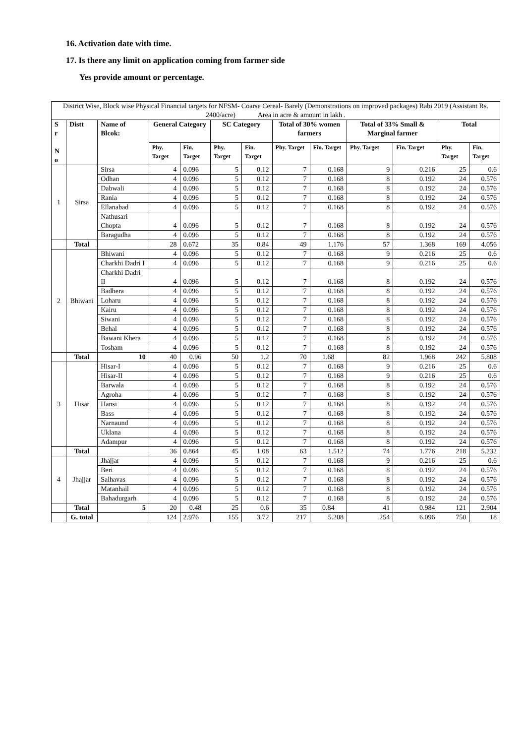16. Activation date with time.
17. Is there any limit on application coming from farmer side
Yes provide amount or percentage.
| District Wise, Block wise Physical Financial targets for NFSM- Coarse Cereal- Barely (Demonstrations on improved packages) Rabi 2019 (Assistant Rs. 2400/acre) Area in acre & amount in lakh . | | | | | | | | | | | | |
| S r N o | Distt | Name of Blcok: | General Category | | SC Category | | Total of 30% women farmers | | Total of 33% Small & Marginal farmer | | Total | |
| | | | Phy. Target | Fin. Target | Phy. Target | Fin. Target | Phy. Target | Fin. Target | Phy. Target | Fin. Target | Phy. Target | Fin. Target |
| 1 | Sirsa | Sirsa | 4 | 0.096 | 5 | 0.12 | 7 | 0.168 | 9 | 0.216 | 25 | 0.6 |
| | | Odhan | 4 | 0.096 | 5 | 0.12 | 7 | 0.168 | 8 | 0.192 | 24 | 0.576 |
| | | Dabwali | 4 | 0.096 | 5 | 0.12 | 7 | 0.168 | 8 | 0.192 | 24 | 0.576 |
| | | Rania | 4 | 0.096 | 5 | 0.12 | 7 | 0.168 | 8 | 0.192 | 24 | 0.576 |
| | | Ellanabad | 4 | 0.096 | 5 | 0.12 | 7 | 0.168 | 8 | 0.192 | 24 | 0.576 |
| | | Nathusari Chopta | 4 | 0.096 | 5 | 0.12 | 7 | 0.168 | 8 | 0.192 | 24 | 0.576 |
| | | Baragudha | 4 | 0.096 | 5 | 0.12 | 7 | 0.168 | 8 | 0.192 | 24 | 0.576 |
| | Total | | 28 | 0.672 | 35 | 0.84 | 49 | 1.176 | 57 | 1.368 | 169 | 4.056 |
| 2 | Bhiwani | Bhiwani | 4 | 0.096 | 5 | 0.12 | 7 | 0.168 | 9 | 0.216 | 25 | 0.6 |
| | | Charkhi Dadri I | 4 | 0.096 | 5 | 0.12 | 7 | 0.168 | 9 | 0.216 | 25 | 0.6 |
| | | Charkhi Dadri II | 4 | 0.096 | 5 | 0.12 | 7 | 0.168 | 8 | 0.192 | 24 | 0.576 |
| | | Badhera | 4 | 0.096 | 5 | 0.12 | 7 | 0.168 | 8 | 0.192 | 24 | 0.576 |
| | | Loharu | 4 | 0.096 | 5 | 0.12 | 7 | 0.168 | 8 | 0.192 | 24 | 0.576 |
| | | Kairu | 4 | 0.096 | 5 | 0.12 | 7 | 0.168 | 8 | 0.192 | 24 | 0.576 |
| | | Siwani | 4 | 0.096 | 5 | 0.12 | 7 | 0.168 | 8 | 0.192 | 24 | 0.576 |
| | | Behal | 4 | 0.096 | 5 | 0.12 | 7 | 0.168 | 8 | 0.192 | 24 | 0.576 |
| | | Bawani Khera | 4 | 0.096 | 5 | 0.12 | 7 | 0.168 | 8 | 0.192 | 24 | 0.576 |
| | | Tosham | 4 | 0.096 | 5 | 0.12 | 7 | 0.168 | 8 | 0.192 | 24 | 0.576 |
| | Total | 10 | 40 | 0.96 | 50 | 1.2 | 70 | 1.68 | 82 | 1.968 | 242 | 5.808 |
| 3 | Hisar | Hisar-I | 4 | 0.096 | 5 | 0.12 | 7 | 0.168 | 9 | 0.216 | 25 | 0.6 |
| | | Hisar-II | 4 | 0.096 | 5 | 0.12 | 7 | 0.168 | 9 | 0.216 | 25 | 0.6 |
| | | Barwala | 4 | 0.096 | 5 | 0.12 | 7 | 0.168 | 8 | 0.192 | 24 | 0.576 |
| | | Agroha | 4 | 0.096 | 5 | 0.12 | 7 | 0.168 | 8 | 0.192 | 24 | 0.576 |
| | | Hansi | 4 | 0.096 | 5 | 0.12 | 7 | 0.168 | 8 | 0.192 | 24 | 0.576 |
| | | Bass | 4 | 0.096 | 5 | 0.12 | 7 | 0.168 | 8 | 0.192 | 24 | 0.576 |
| | | Narnaund | 4 | 0.096 | 5 | 0.12 | 7 | 0.168 | 8 | 0.192 | 24 | 0.576 |
| | | Uklana | 4 | 0.096 | 5 | 0.12 | 7 | 0.168 | 8 | 0.192 | 24 | 0.576 |
| | | Adampur | 4 | 0.096 | 5 | 0.12 | 7 | 0.168 | 8 | 0.192 | 24 | 0.576 |
| | Total | | 36 | 0.864 | 45 | 1.08 | 63 | 1.512 | 74 | 1.776 | 218 | 5.232 |
| 4 | Jhajjar | Jhajjar | 4 | 0.096 | 5 | 0.12 | 7 | 0.168 | 9 | 0.216 | 25 | 0.6 |
| | | Beri | 4 | 0.096 | 5 | 0.12 | 7 | 0.168 | 8 | 0.192 | 24 | 0.576 |
| | | Salhavas | 4 | 0.096 | 5 | 0.12 | 7 | 0.168 | 8 | 0.192 | 24 | 0.576 |
| | | Matanhail | 4 | 0.096 | 5 | 0.12 | 7 | 0.168 | 8 | 0.192 | 24 | 0.576 |
| | | Bahadurgarh | 4 | 0.096 | 5 | 0.12 | 7 | 0.168 | 8 | 0.192 | 24 | 0.576 |
| | Total | 5 | 20 | 0.48 | 25 | 0.6 | 35 | 0.84 | 41 | 0.984 | 121 | 2.904 |
| | G. total | | 124 | 2.976 | 155 | 3.72 | 217 | 5.208 | 254 | 6.096 | 750 | 18 |